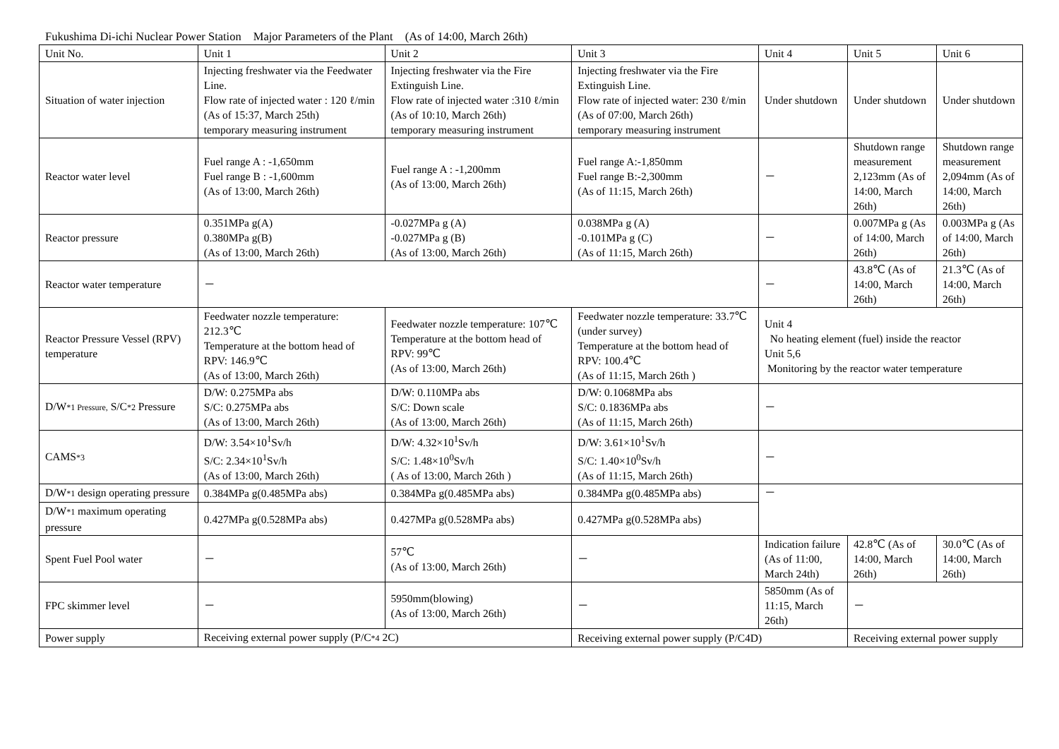Fukushima Di-ichi Nuclear Power Station　Major Parameters of the Plant　(As of 14:00, March 26th)
| Unit No. | Unit 1 | Unit 2 | Unit 3 | Unit 4 | Unit 5 | Unit 6 |
| Situation of water injection | Injecting freshwater via the Feedwater Line. Flow rate of injected water : 120 ℓ/min (As of 15:37, March 25th) temporary measuring instrument | Injecting freshwater via the Fire Extinguish Line. Flow rate of injected water :310 ℓ/min (As of 10:10, March 26th) temporary measuring instrument | Injecting freshwater via the Fire Extinguish Line. Flow rate of injected water: 230 ℓ/min (As of 07:00, March 26th) temporary measuring instrument | Under shutdown | Under shutdown | Under shutdown |
| Reactor water level | Fuel range A : -1,650mm Fuel range B : -1,600mm (As of 13:00, March 26th) | Fuel range A : -1,200mm (As of 13:00, March 26th) | Fuel range A:-1,850mm Fuel range B:-2,300mm (As of 11:15, March 26th) | － | Shutdown range measurement 2,123mm (As of 14:00, March 26th) | Shutdown range measurement 2,094mm (As of 14:00, March 26th) |
| Reactor pressure | 0.351MPa g(A) 0.380MPa g(B) (As of 13:00, March 26th) | -0.027MPa g (A) -0.027MPa g (B) (As of 13:00, March 26th) | 0.038MPa g (A) -0.101MPa g (C) (As of 11:15, March 26th) | － | 0.007MPa g (As of 14:00, March 26th) | 0.003MPa g (As of 14:00, March 26th) |
| Reactor water temperature | － | | | － | 43.8℃ (As of 14:00, March 26th) | 21.3℃ (As of 14:00, March 26th) |
| Reactor Pressure Vessel (RPV) temperature | Feedwater nozzle temperature: 212.3℃ Temperature at the bottom head of RPV: 146.9℃ (As of 13:00, March 26th) | Feedwater nozzle temperature: 107℃ Temperature at the bottom head of RPV: 99℃ (As of 13:00, March 26th) | Feedwater nozzle temperature: 33.7℃ (under survey) Temperature at the bottom head of RPV: 100.4℃ (As of 11:15, March 26th ) | Unit 4 No heating element (fuel) inside the reactor Unit 5,6 Monitoring by the reactor water temperature | | |
| D/W *1 Pressure, S/C *2 Pressure | D/W: 0.275MPa abs S/C: 0.275MPa abs (As of 13:00, March 26th) | D/W: 0.110MPa abs S/C: Down scale (As of 13:00, March 26th) | D/W: 0.1068MPa abs S/C: 0.1836MPa abs (As of 11:15, March 26th) | － | | |
| CAMS *3 | D/W: 3.54×10<sup>1</sup>Sv/h S/C: 2.34×10<sup>1</sup>Sv/h (As of 13:00, March 26th) | D/W: 4.32×10<sup>1</sup>Sv/h S/C: 1.48×10<sup>0</sup>Sv/h ( As of 13:00, March 26th ) | D/W: 3.61×10<sup>1</sup>Sv/h S/C: 1.40×10<sup>0</sup>Sv/h (As of 11:15, March 26th) | － | | |
| D/W *1 design operating pressure | 0.384MPa g(0.485MPa abs) | 0.384MPa g(0.485MPa abs) | 0.384MPa g(0.485MPa abs) | － | | |
| D/W *1 maximum operating pressure | 0.427MPa g(0.528MPa abs) | 0.427MPa g(0.528MPa abs) | 0.427MPa g(0.528MPa abs) | | | |
| Spent Fuel Pool water | － | 57℃ (As of 13:00, March 26th) | － | Indication failure (As of 11:00, March 24th) | 42.8℃ (As of 14:00, March 26th) | 30.0℃ (As of 14:00, March 26th) |
| FPC skimmer level | － | 5950mm(blowing) (As of 13:00, March 26th) | － | 5850mm (As of 11:15, March 26th) | － | |
| Power supply | Receiving external power supply (P/C *4 2C) | | Receiving external power supply (P/C4D) | | Receiving external power supply | |